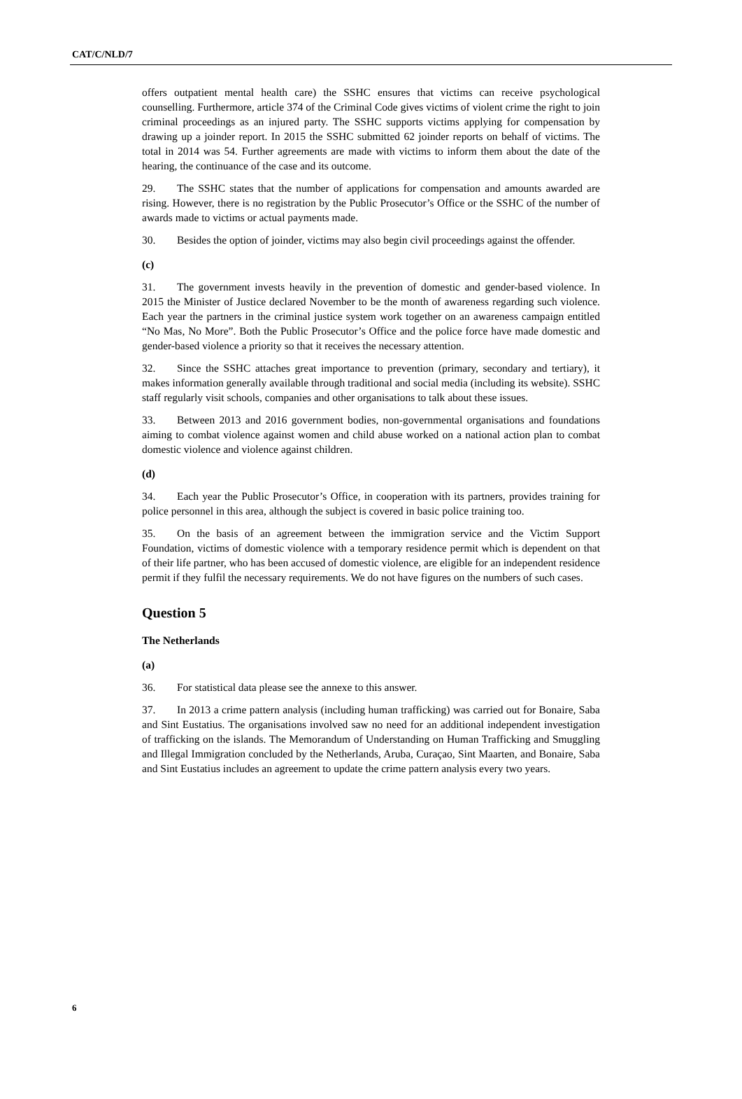CAT/C/NLD/7
offers outpatient mental health care) the SSHC ensures that victims can receive psychological counselling. Furthermore, article 374 of the Criminal Code gives victims of violent crime the right to join criminal proceedings as an injured party. The SSHC supports victims applying for compensation by drawing up a joinder report. In 2015 the SSHC submitted 62 joinder reports on behalf of victims. The total in 2014 was 54. Further agreements are made with victims to inform them about the date of the hearing, the continuance of the case and its outcome.
29. The SSHC states that the number of applications for compensation and amounts awarded are rising. However, there is no registration by the Public Prosecutor’s Office or the SSHC of the number of awards made to victims or actual payments made.
30. Besides the option of joinder, victims may also begin civil proceedings against the offender.
(c)
31. The government invests heavily in the prevention of domestic and gender-based violence. In 2015 the Minister of Justice declared November to be the month of awareness regarding such violence. Each year the partners in the criminal justice system work together on an awareness campaign entitled “No Mas, No More”. Both the Public Prosecutor’s Office and the police force have made domestic and gender-based violence a priority so that it receives the necessary attention.
32. Since the SSHC attaches great importance to prevention (primary, secondary and tertiary), it makes information generally available through traditional and social media (including its website). SSHC staff regularly visit schools, companies and other organisations to talk about these issues.
33. Between 2013 and 2016 government bodies, non-governmental organisations and foundations aiming to combat violence against women and child abuse worked on a national action plan to combat domestic violence and violence against children.
(d)
34. Each year the Public Prosecutor’s Office, in cooperation with its partners, provides training for police personnel in this area, although the subject is covered in basic police training too.
35. On the basis of an agreement between the immigration service and the Victim Support Foundation, victims of domestic violence with a temporary residence permit which is dependent on that of their life partner, who has been accused of domestic violence, are eligible for an independent residence permit if they fulfil the necessary requirements. We do not have figures on the numbers of such cases.
Question 5
The Netherlands
(a)
36. For statistical data please see the annexe to this answer.
37. In 2013 a crime pattern analysis (including human trafficking) was carried out for Bonaire, Saba and Sint Eustatius. The organisations involved saw no need for an additional independent investigation of trafficking on the islands. The Memorandum of Understanding on Human Trafficking and Smuggling and Illegal Immigration concluded by the Netherlands, Aruba, Curaçao, Sint Maarten, and Bonaire, Saba and Sint Eustatius includes an agreement to update the crime pattern analysis every two years.
6